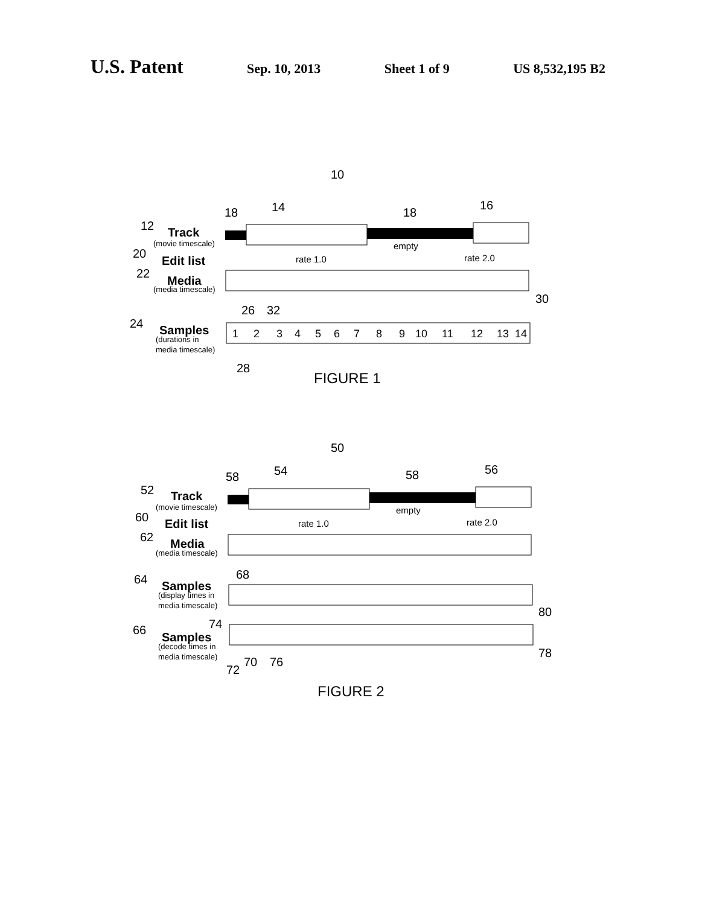U.S. Patent Sep. 10, 2013 Sheet 1 of 9 US 8,532,195 B2
10
18
14
18
16
12
Track
(movie timescale)
20
Edit list
22
Media
(media timescale)
24
Samples
(durations in
media timescale)
26
32
30
28
empty
rate 1.0
rate 2.0
FIGURE 1
1
2
3
4
5
6
7
8
9
10
11
12
13
14
50
58
54
58
56
52
Track
(movie timescale)
60
Edit list
62
Media
(media timescale)
64
Samples
(display times in
media timescale)
68
74
80
66
Samples
(decode times in
media timescale)
72
70
76
78
empty
rate 1.0
rate 2.0
FIGURE 2